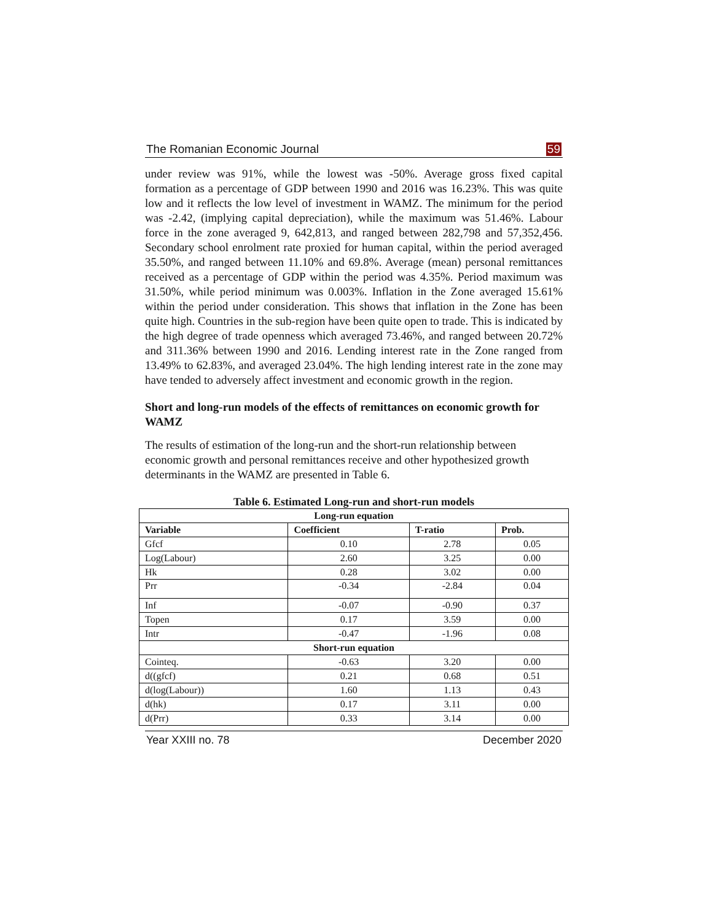The Romanian Economic Journal 59
under review was 91%, while the lowest was -50%. Average gross fixed capital formation as a percentage of GDP between 1990 and 2016 was 16.23%. This was quite low and it reflects the low level of investment in WAMZ. The minimum for the period was -2.42, (implying capital depreciation), while the maximum was 51.46%. Labour force in the zone averaged 9, 642,813, and ranged between 282,798 and 57,352,456. Secondary school enrolment rate proxied for human capital, within the period averaged 35.50%, and ranged between 11.10% and 69.8%. Average (mean) personal remittances received as a percentage of GDP within the period was 4.35%. Period maximum was 31.50%, while period minimum was 0.003%. Inflation in the Zone averaged 15.61% within the period under consideration. This shows that inflation in the Zone has been quite high. Countries in the sub-region have been quite open to trade. This is indicated by the high degree of trade openness which averaged 73.46%, and ranged between 20.72% and 311.36% between 1990 and 2016. Lending interest rate in the Zone ranged from 13.49% to 62.83%, and averaged 23.04%. The high lending interest rate in the zone may have tended to adversely affect investment and economic growth in the region.
Short and long-run models of the effects of remittances on economic growth for WAMZ
The results of estimation of the long-run and the short-run relationship between economic growth and personal remittances receive and other hypothesized growth determinants in the WAMZ are presented in Table 6.
Table 6. Estimated Long-run and short-run models
| Long-run equation | | | |
| Variable | Coefficient | T-ratio | Prob. |
| Gfcf | 0.10 | 2.78 | 0.05 |
| Log(Labour) | 2.60 | 3.25 | 0.00 |
| Hk | 0.28 | 3.02 | 0.00 |
| Prr | -0.34 | -2.84 | 0.04 |
| Inf | -0.07 | -0.90 | 0.37 |
| Topen | 0.17 | 3.59 | 0.00 |
| Intr | -0.47 | -1.96 | 0.08 |
| Short-run equation | | | |
| Cointeq. | -0.63 | 3.20 | 0.00 |
| d((gfcf) | 0.21 | 0.68 | 0.51 |
| d(log(Labour)) | 1.60 | 1.13 | 0.43 |
| d(hk) | 0.17 | 3.11 | 0.00 |
| d(Prr) | 0.33 | 3.14 | 0.00 |
Year XXIII no. 78 December 2020